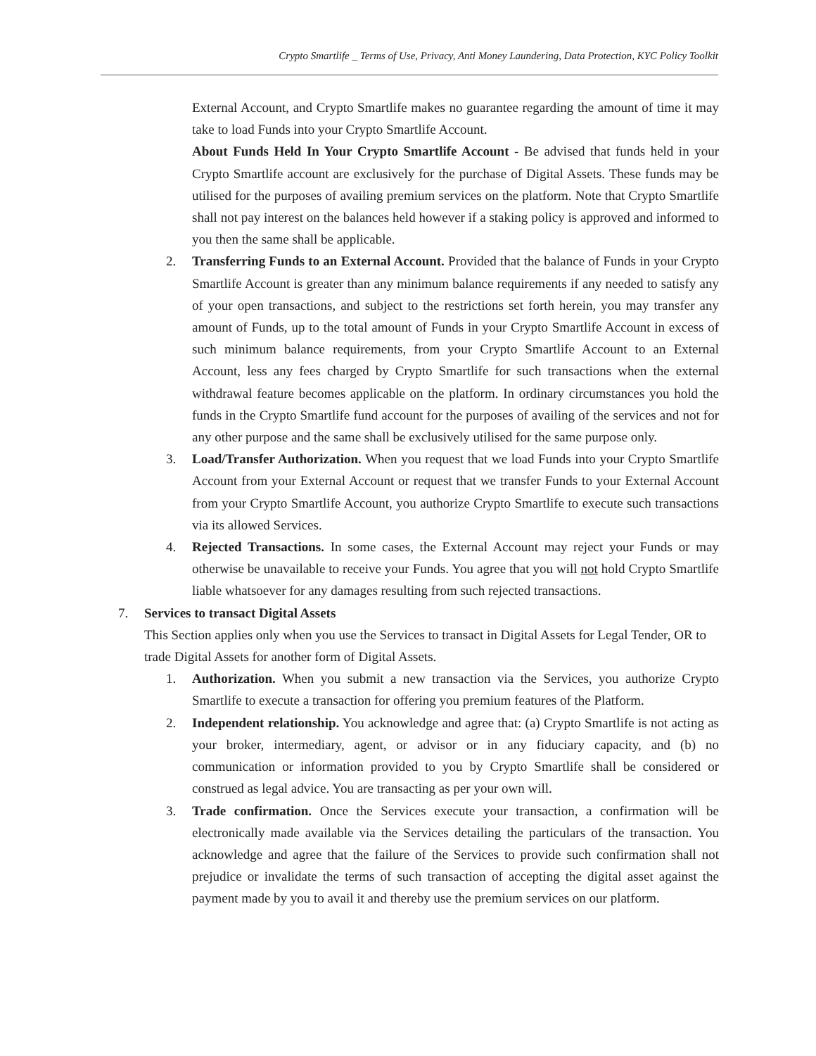Crypto Smartlife _ Terms of Use, Privacy, Anti Money Laundering, Data Protection, KYC Policy Toolkit
External Account, and Crypto Smartlife makes no guarantee regarding the amount of time it may take to load Funds into your Crypto Smartlife Account.
About Funds Held In Your Crypto Smartlife Account - Be advised that funds held in your Crypto Smartlife account are exclusively for the purchase of Digital Assets. These funds may be utilised for the purposes of availing premium services on the platform. Note that Crypto Smartlife shall not pay interest on the balances held however if a staking policy is approved and informed to you then the same shall be applicable.
2. Transferring Funds to an External Account. Provided that the balance of Funds in your Crypto Smartlife Account is greater than any minimum balance requirements if any needed to satisfy any of your open transactions, and subject to the restrictions set forth herein, you may transfer any amount of Funds, up to the total amount of Funds in your Crypto Smartlife Account in excess of such minimum balance requirements, from your Crypto Smartlife Account to an External Account, less any fees charged by Crypto Smartlife for such transactions when the external withdrawal feature becomes applicable on the platform. In ordinary circumstances you hold the funds in the Crypto Smartlife fund account for the purposes of availing of the services and not for any other purpose and the same shall be exclusively utilised for the same purpose only.
3. Load/Transfer Authorization. When you request that we load Funds into your Crypto Smartlife Account from your External Account or request that we transfer Funds to your External Account from your Crypto Smartlife Account, you authorize Crypto Smartlife to execute such transactions via its allowed Services.
4. Rejected Transactions. In some cases, the External Account may reject your Funds or may otherwise be unavailable to receive your Funds. You agree that you will not hold Crypto Smartlife liable whatsoever for any damages resulting from such rejected transactions.
7. Services to transact Digital Assets
This Section applies only when you use the Services to transact in Digital Assets for Legal Tender, OR to trade Digital Assets for another form of Digital Assets.
1. Authorization. When you submit a new transaction via the Services, you authorize Crypto Smartlife to execute a transaction for offering you premium features of the Platform.
2. Independent relationship. You acknowledge and agree that: (a) Crypto Smartlife is not acting as your broker, intermediary, agent, or advisor or in any fiduciary capacity, and (b) no communication or information provided to you by Crypto Smartlife shall be considered or construed as legal advice. You are transacting as per your own will.
3. Trade confirmation. Once the Services execute your transaction, a confirmation will be electronically made available via the Services detailing the particulars of the transaction. You acknowledge and agree that the failure of the Services to provide such confirmation shall not prejudice or invalidate the terms of such transaction of accepting the digital asset against the payment made by you to avail it and thereby use the premium services on our platform.